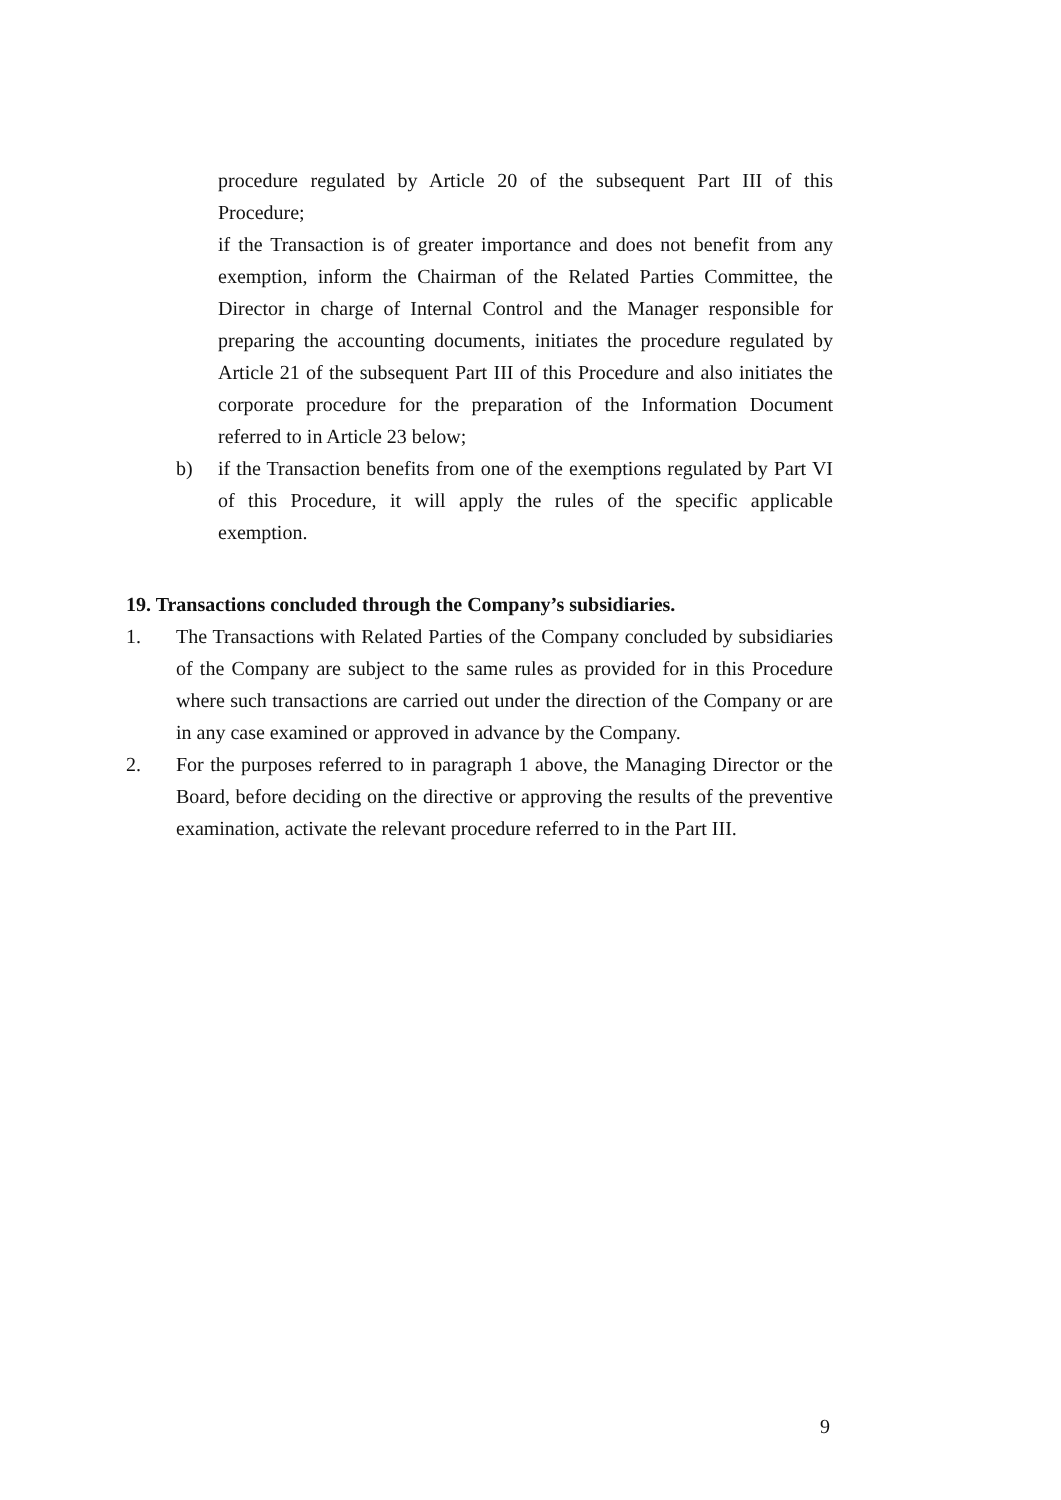procedure regulated by Article 20 of the subsequent Part III of this Procedure;
if the Transaction is of greater importance and does not benefit from any exemption, inform the Chairman of the Related Parties Committee, the Director in charge of Internal Control and the Manager responsible for preparing the accounting documents, initiates the procedure regulated by Article 21 of the subsequent Part III of this Procedure and also initiates the corporate procedure for the preparation of the Information Document referred to in Article 23 below;
b) if the Transaction benefits from one of the exemptions regulated by Part VI of this Procedure, it will apply the rules of the specific applicable exemption.
19. Transactions concluded through the Company’s subsidiaries.
1. The Transactions with Related Parties of the Company concluded by subsidiaries of the Company are subject to the same rules as provided for in this Procedure where such transactions are carried out under the direction of the Company or are in any case examined or approved in advance by the Company.
2. For the purposes referred to in paragraph 1 above, the Managing Director or the Board, before deciding on the directive or approving the results of the preventive examination, activate the relevant procedure referred to in the Part III.
9